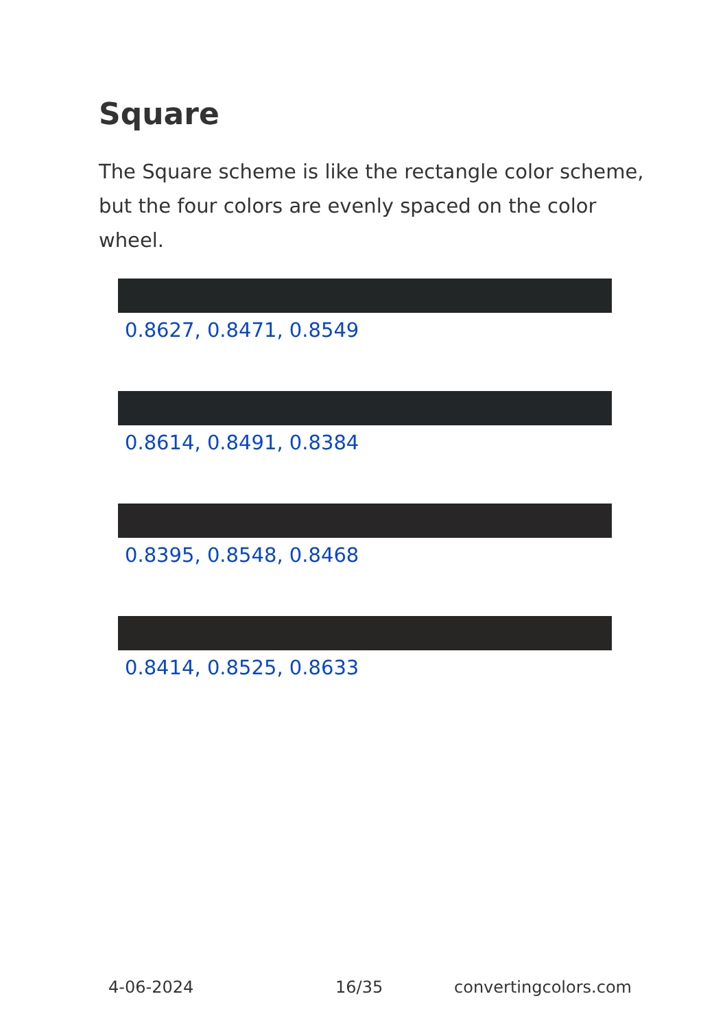Square
The Square scheme is like the rectangle color scheme, but the four colors are evenly spaced on the color wheel.
0.8627, 0.8471, 0.8549
0.8614, 0.8491, 0.8384
0.8395, 0.8548, 0.8468
0.8414, 0.8525, 0.8633
4-06-2024 16/35 convertingcolors.com